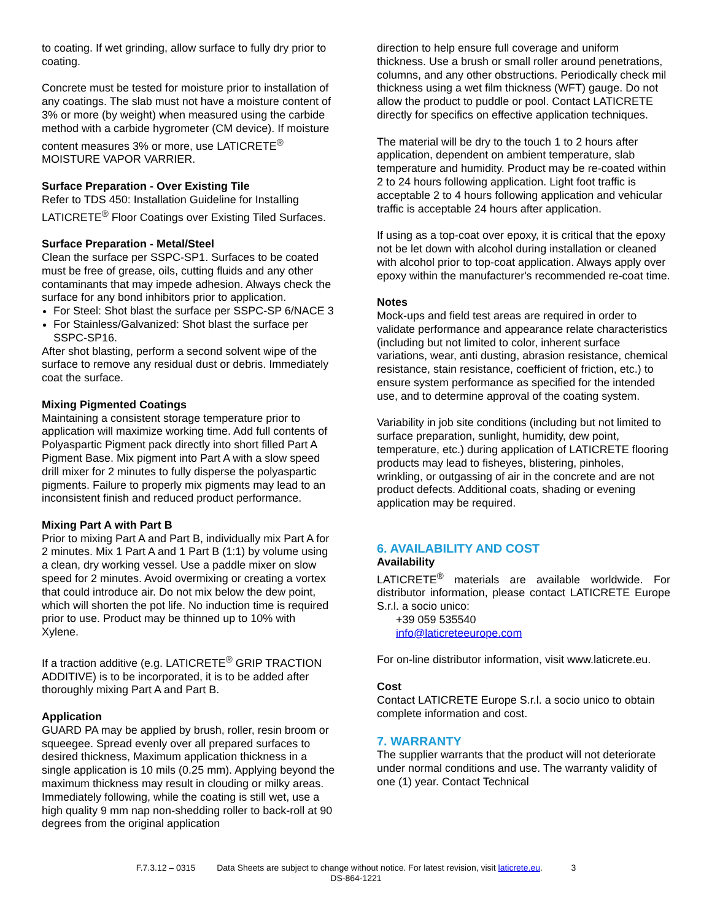to coating. If wet grinding, allow surface to fully dry prior to coating.
Concrete must be tested for moisture prior to installation of any coatings. The slab must not have a moisture content of 3% or more (by weight) when measured using the carbide method with a carbide hygrometer (CM device). If moisture content measures 3% or more, use LATICRETE<sup>®</sup> MOISTURE VAPOR VARRIER.
Surface Preparation - Over Existing Tile
Refer to TDS 450: Installation Guideline for Installing LATICRETE<sup>®</sup> Floor Coatings over Existing Tiled Surfaces.
Surface Preparation - Metal/Steel
Clean the surface per SSPC-SP1. Surfaces to be coated must be free of grease, oils, cutting fluids and any other contaminants that may impede adhesion. Always check the surface for any bond inhibitors prior to application.
For Steel: Shot blast the surface per SSPC-SP 6/NACE 3
For Stainless/Galvanized: Shot blast the surface per SSPC-SP16.
After shot blasting, perform a second solvent wipe of the surface to remove any residual dust or debris. Immediately coat the surface.
Mixing Pigmented Coatings
Maintaining a consistent storage temperature prior to application will maximize working time. Add full contents of Polyaspartic Pigment pack directly into short filled Part A Pigment Base. Mix pigment into Part A with a slow speed drill mixer for 2 minutes to fully disperse the polyaspartic pigments. Failure to properly mix pigments may lead to an inconsistent finish and reduced product performance.
Mixing Part A with Part B
Prior to mixing Part A and Part B, individually mix Part A for 2 minutes. Mix 1 Part A and 1 Part B (1:1) by volume using a clean, dry working vessel. Use a paddle mixer on slow speed for 2 minutes. Avoid overmixing or creating a vortex that could introduce air. Do not mix below the dew point, which will shorten the pot life. No induction time is required prior to use. Product may be thinned up to 10% with Xylene.
If a traction additive (e.g. LATICRETE<sup>®</sup> GRIP TRACTION ADDITIVE) is to be incorporated, it is to be added after thoroughly mixing Part A and Part B.
Application
GUARD PA may be applied by brush, roller, resin broom or squeegee. Spread evenly over all prepared surfaces to desired thickness, Maximum application thickness in a single application is 10 mils (0.25 mm). Applying beyond the maximum thickness may result in clouding or milky areas. Immediately following, while the coating is still wet, use a high quality 9 mm nap non-shedding roller to back-roll at 90 degrees from the original application
direction to help ensure full coverage and uniform thickness. Use a brush or small roller around penetrations, columns, and any other obstructions. Periodically check mil thickness using a wet film thickness (WFT) gauge. Do not allow the product to puddle or pool. Contact LATICRETE directly for specifics on effective application techniques.
The material will be dry to the touch 1 to 2 hours after application, dependent on ambient temperature, slab temperature and humidity. Product may be re-coated within 2 to 24 hours following application. Light foot traffic is acceptable 2 to 4 hours following application and vehicular traffic is acceptable 24 hours after application.
If using as a top-coat over epoxy, it is critical that the epoxy not be let down with alcohol during installation or cleaned with alcohol prior to top-coat application. Always apply over epoxy within the manufacturer's recommended re-coat time.
Notes
Mock-ups and field test areas are required in order to validate performance and appearance relate characteristics (including but not limited to color, inherent surface variations, wear, anti dusting, abrasion resistance, chemical resistance, stain resistance, coefficient of friction, etc.) to ensure system performance as specified for the intended use, and to determine approval of the coating system.
Variability in job site conditions (including but not limited to surface preparation, sunlight, humidity, dew point, temperature, etc.) during application of LATICRETE flooring products may lead to fisheyes, blistering, pinholes, wrinkling, or outgassing of air in the concrete and are not product defects. Additional coats, shading or evening application may be required.
6. AVAILABILITY AND COST
Availability
LATICRETE<sup>®</sup> materials are available worldwide. For distributor information, please contact LATICRETE Europe S.r.l. a socio unico:
+39 059 535540
info@laticreteeurope.com
For on-line distributor information, visit www.laticrete.eu.
Cost
Contact LATICRETE Europe S.r.l. a socio unico to obtain complete information and cost.
7. WARRANTY
The supplier warrants that the product will not deteriorate under normal conditions and use. The warranty validity of one (1) year. Contact Technical
F.7.3.12 – 0315 Data Sheets are subject to change without notice. For latest revision, visit laticrete.eu. 3
DS-864-1221